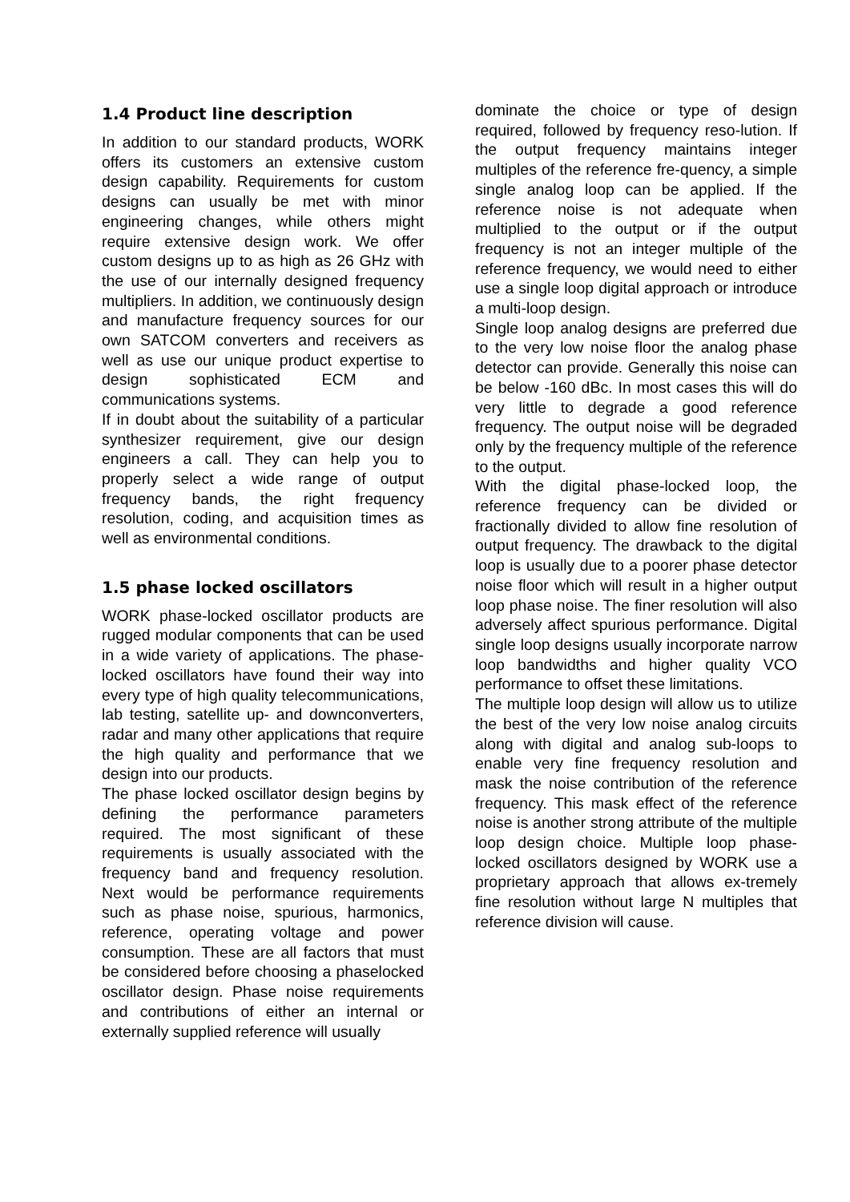1.4 Product line description
In addition to our standard products, WORK offers its customers an extensive custom design capability. Requirements for custom designs can usually be met with minor engineering changes, while others might require extensive design work. We offer custom designs up to as high as 26 GHz with the use of our internally designed frequency multipliers. In addition, we continuously design and manufacture frequency sources for our own SATCOM converters and receivers as well as use our unique product expertise to design sophisticated ECM and communications systems.
If in doubt about the suitability of a particular synthesizer requirement, give our design engineers a call. They can help you to properly select a wide range of output frequency bands, the right frequency resolution, coding, and acquisition times as well as environmental conditions.
1.5 phase locked oscillators
WORK phase-locked oscillator products are rugged modular components that can be used in a wide variety of applications. The phase-locked oscillators have found their way into every type of high quality telecommunications, lab testing, satellite up- and downconverters, radar and many other applications that require the high quality and performance that we design into our products.
The phase locked oscillator design begins by defining the performance parameters required. The most significant of these requirements is usually associated with the frequency band and frequency resolution. Next would be performance requirements such as phase noise, spurious, harmonics, reference, operating voltage and power consumption. These are all factors that must be considered before choosing a phaselocked oscillator design. Phase noise requirements and contributions of either an internal or externally supplied reference will usually
dominate the choice or type of design required, followed by frequency reso-lution. If the output frequency maintains integer multiples of the reference fre-quency, a simple single analog loop can be applied. If the reference noise is not adequate when multiplied to the output or if the output frequency is not an integer multiple of the reference frequency, we would need to either use a single loop digital approach or introduce a multi-loop design.
Single loop analog designs are preferred due to the very low noise floor the analog phase detector can provide. Generally this noise can be below -160 dBc. In most cases this will do very little to degrade a good reference frequency. The output noise will be degraded only by the frequency multiple of the reference to the output.
With the digital phase-locked loop, the reference frequency can be divided or fractionally divided to allow fine resolution of output frequency. The drawback to the digital loop is usually due to a poorer phase detector noise floor which will result in a higher output loop phase noise. The finer resolution will also adversely affect spurious performance. Digital single loop designs usually incorporate narrow loop bandwidths and higher quality VCO performance to offset these limitations.
The multiple loop design will allow us to utilize the best of the very low noise analog circuits along with digital and analog sub-loops to enable very fine frequency resolution and mask the noise contribution of the reference frequency. This mask effect of the reference noise is another strong attribute of the multiple loop design choice. Multiple loop phase-locked oscillators designed by WORK use a proprietary approach that allows ex-tremely fine resolution without large N multiples that reference division will cause.